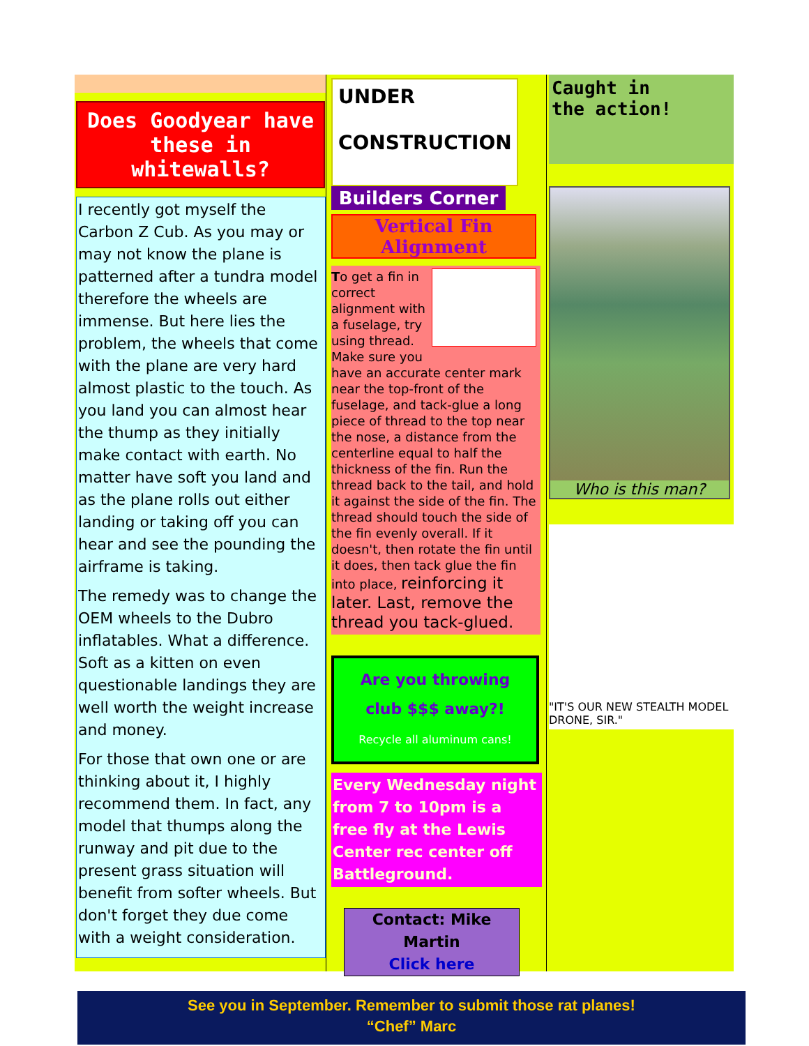Does Goodyear have these in whitewalls?
I recently got myself the Carbon Z Cub. As you may or may not know the plane is patterned after a tundra model therefore the wheels are immense. But here lies the problem, the wheels that come with the plane are very hard almost plastic to the touch. As you land you can almost hear the thump as they initially make contact with earth. No matter have soft you land and as the plane rolls out either landing or taking off you can hear and see the pounding the airframe is taking.
The remedy was to change the OEM wheels to the Dubro inflatables. What a difference. Soft as a kitten on even questionable landings they are well worth the weight increase and money.
For those that own one or are thinking about it, I highly recommend them. In fact, any model that thumps along the runway and pit due to the present grass situation will benefit from softer wheels. But don't forget they due come with a weight consideration.
UNDER
CONSTRUCTION
Builders Corner
Vertical Fin Alignment
To get a fin in correct alignment with a fuselage, try using thread. Make sure you have an accurate center mark near the top-front of the fuselage, and tack-glue a long piece of thread to the top near the nose, a distance from the centerline equal to half the thickness of the fin. Run the thread back to the tail, and hold it against the side of the fin. The thread should touch the side of the fin evenly overall. If it doesn't, then rotate the fin until it does, then tack glue the fin into place, reinforcing it later. Last, remove the thread you tack-glued.
Are you throwing
club $$$ away?!
Recycle all aluminum cans!
Every Wednesday night from 7 to 10pm is a free fly at the Lewis Center rec center off Battleground.
Contact: Mike Martin
Click here
Caught in
the action!
Who is this man?
"IT'S OUR NEW STEALTH MODEL DRONE, SIR."
See you in September. Remember to submit those rat planes!
“Chef” Marc